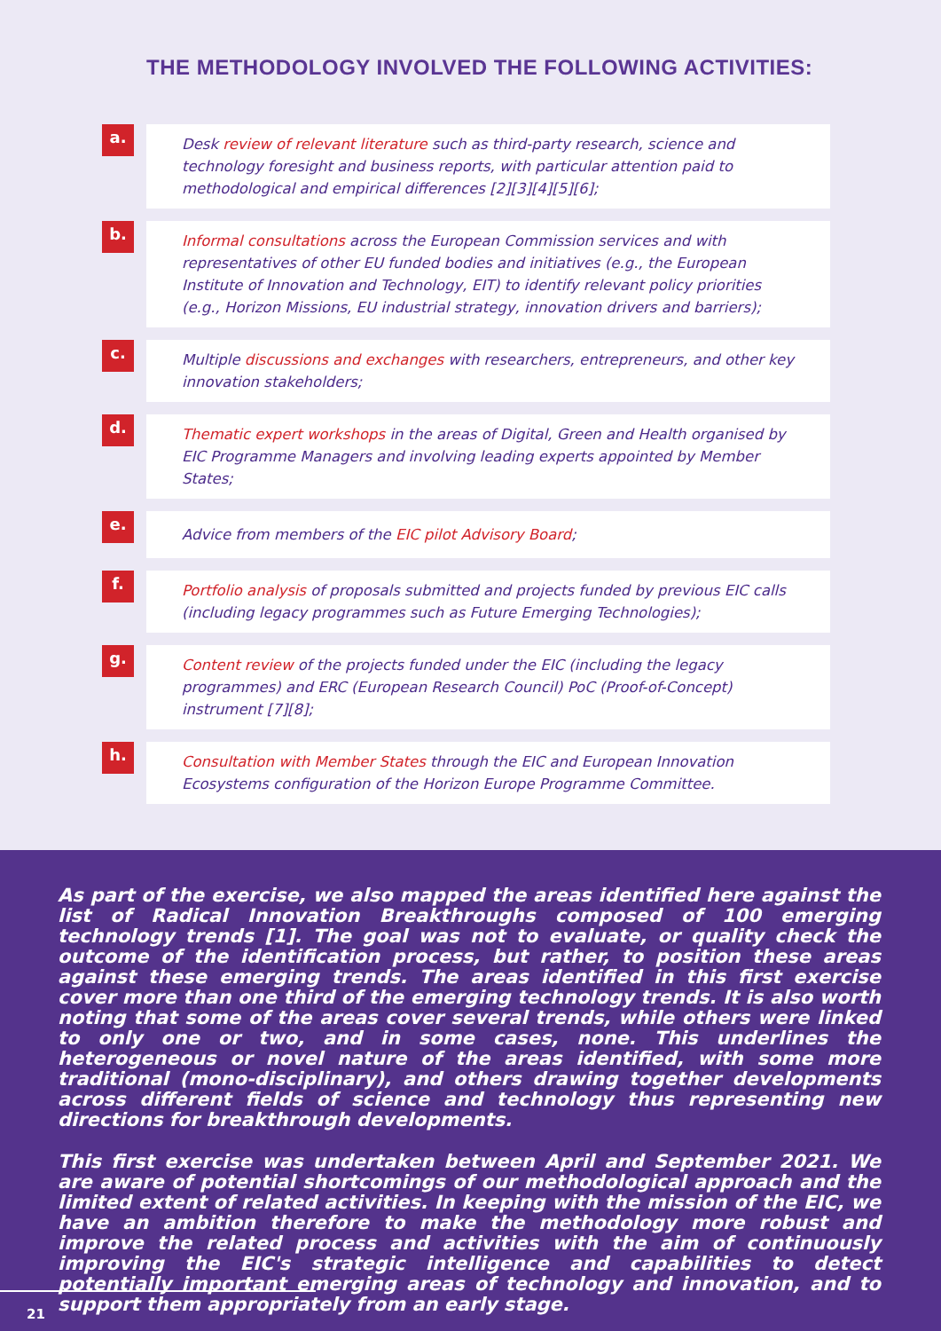THE METHODOLOGY INVOLVED THE FOLLOWING ACTIVITIES:
a.
Desk review of relevant literature such as third-party research, science and technology foresight and business reports, with particular attention paid to methodological and empirical differences [2][3][4][5][6];
b.
Informal consultations across the European Commission services and with representatives of other EU funded bodies and initiatives (e.g., the European Institute of Innovation and Technology, EIT) to identify relevant policy priorities (e.g., Horizon Missions, EU industrial strategy, innovation drivers and barriers);
c.
Multiple discussions and exchanges with researchers, entrepreneurs, and other key innovation stakeholders;
d.
Thematic expert workshops in the areas of Digital, Green and Health organised by EIC Programme Managers and involving leading experts appointed by Member States;
e.
Advice from members of the EIC pilot Advisory Board;
f.
Portfolio analysis of proposals submitted and projects funded by previous EIC calls (including legacy programmes such as Future Emerging Technologies);
g.
Content review of the projects funded under the EIC (including the legacy programmes) and ERC (European Research Council) PoC (Proof-of-Concept) instrument [7][8];
h.
Consultation with Member States through the EIC and European Innovation Ecosystems configuration of the Horizon Europe Programme Committee.
As part of the exercise, we also mapped the areas identified here against the list of Radical Innovation Breakthroughs composed of 100 emerging technology trends [1]. The goal was not to evaluate, or quality check the outcome of the identification process, but rather, to position these areas against these emerging trends. The areas identified in this first exercise cover more than one third of the emerging technology trends. It is also worth noting that some of the areas cover several trends, while others were linked to only one or two, and in some cases, none. This underlines the heterogeneous or novel nature of the areas identified, with some more traditional (mono-disciplinary), and others drawing together developments across different fields of science and technology thus representing new directions for breakthrough developments.
This first exercise was undertaken between April and September 2021. We are aware of potential shortcomings of our methodological approach and the limited extent of related activities. In keeping with the mission of the EIC, we have an ambition therefore to make the methodology more robust and improve the related process and activities with the aim of continuously improving the EIC's strategic intelligence and capabilities to detect potentially important emerging areas of technology and innovation, and to support them appropriately from an early stage.
21